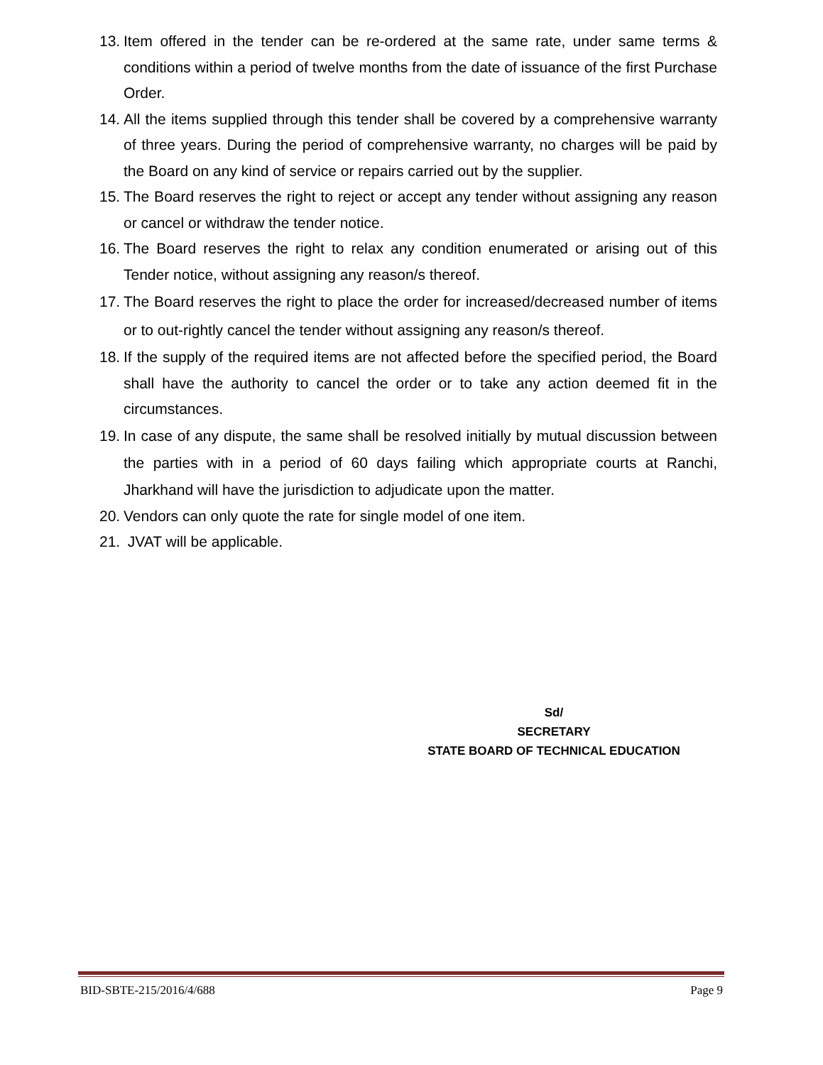13. Item offered in the tender can be re-ordered at the same rate, under same terms & conditions within a period of twelve months from the date of issuance of the first Purchase Order.
14. All the items supplied through this tender shall be covered by a comprehensive warranty of three years. During the period of comprehensive warranty, no charges will be paid by the Board on any kind of service or repairs carried out by the supplier.
15. The Board reserves the right to reject or accept any tender without assigning any reason or cancel or withdraw the tender notice.
16. The Board reserves the right to relax any condition enumerated or arising out of this Tender notice, without assigning any reason/s thereof.
17. The Board reserves the right to place the order for increased/decreased number of items or to out-rightly cancel the tender without assigning any reason/s thereof.
18. If the supply of the required items are not affected before the specified period, the Board shall have the authority to cancel the order or to take any action deemed fit in the circumstances.
19. In case of any dispute, the same shall be resolved initially by mutual discussion between the parties with in a period of 60 days failing which appropriate courts at Ranchi, Jharkhand will have the jurisdiction to adjudicate upon the matter.
20. Vendors can only quote the rate for single model of one item.
21. JVAT will be applicable.
Sd/
SECRETARY
STATE BOARD OF TECHNICAL EDUCATION
BID-SBTE-215/2016/4/688 Page 9